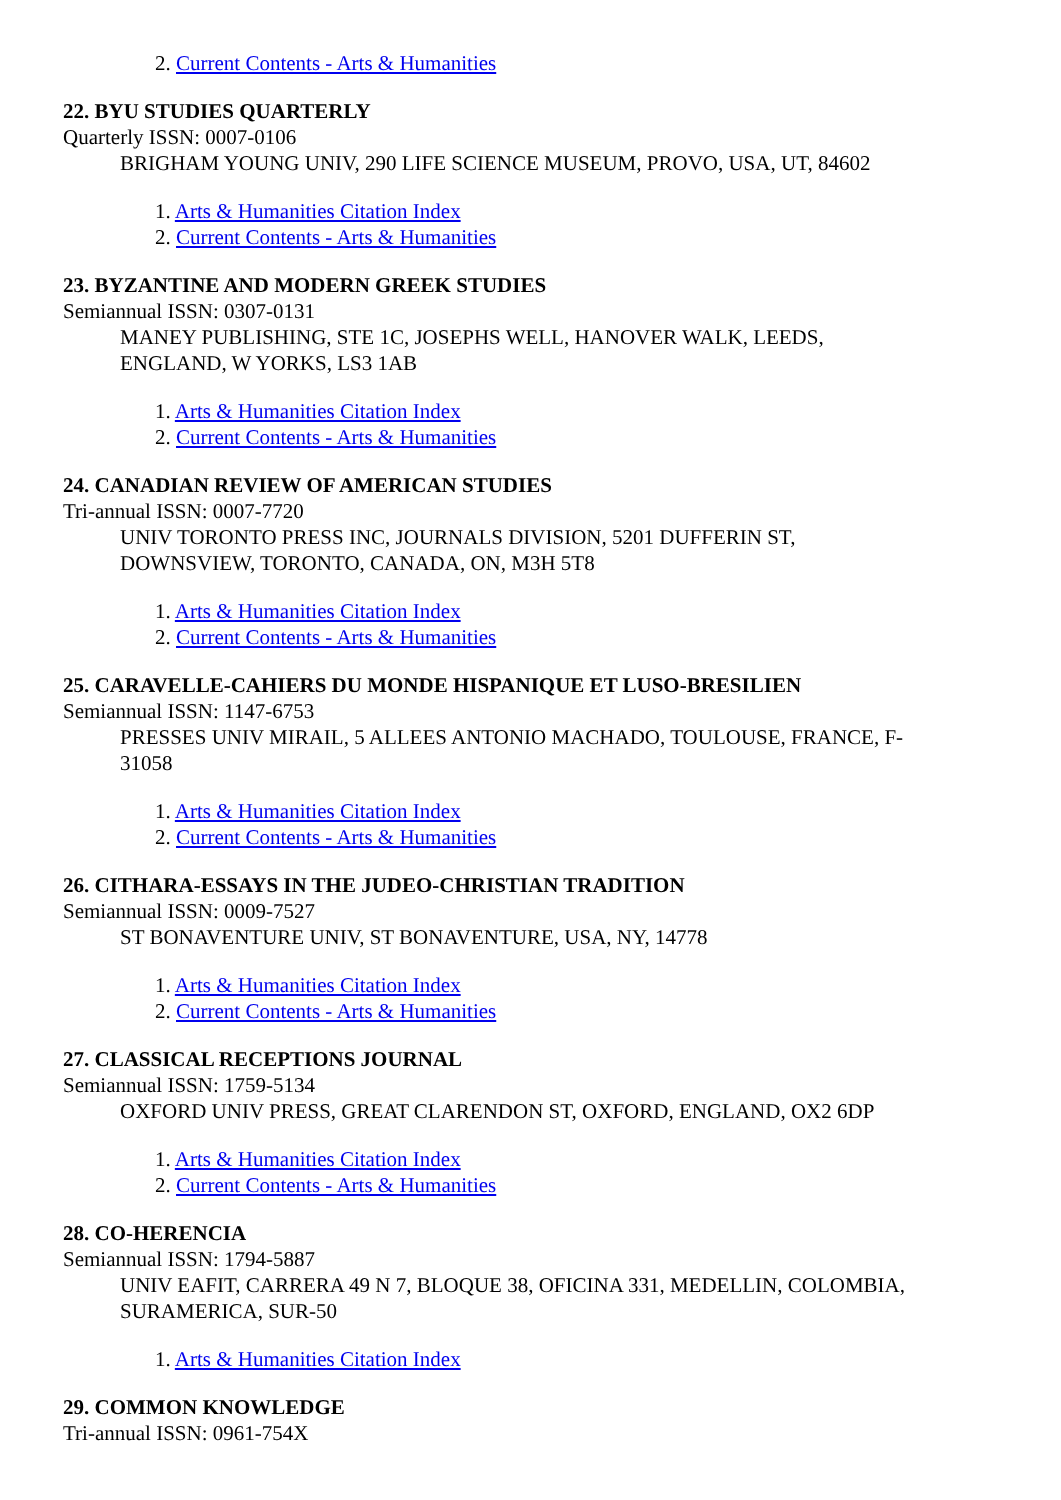2. Current Contents - Arts & Humanities
22. BYU STUDIES QUARTERLY
Quarterly ISSN: 0007-0106
BRIGHAM YOUNG UNIV, 290 LIFE SCIENCE MUSEUM, PROVO, USA, UT, 84602
1. Arts & Humanities Citation Index
2. Current Contents - Arts & Humanities
23. BYZANTINE AND MODERN GREEK STUDIES
Semiannual ISSN: 0307-0131
MANEY PUBLISHING, STE 1C, JOSEPHS WELL, HANOVER WALK, LEEDS,
ENGLAND, W YORKS, LS3 1AB
1. Arts & Humanities Citation Index
2. Current Contents - Arts & Humanities
24. CANADIAN REVIEW OF AMERICAN STUDIES
Tri-annual ISSN: 0007-7720
UNIV TORONTO PRESS INC, JOURNALS DIVISION, 5201 DUFFERIN ST,
DOWNSVIEW, TORONTO, CANADA, ON, M3H 5T8
1. Arts & Humanities Citation Index
2. Current Contents - Arts & Humanities
25. CARAVELLE-CAHIERS DU MONDE HISPANIQUE ET LUSO-BRESILIEN
Semiannual ISSN: 1147-6753
PRESSES UNIV MIRAIL, 5 ALLEES ANTONIO MACHADO, TOULOUSE, FRANCE, F-
31058
1. Arts & Humanities Citation Index
2. Current Contents - Arts & Humanities
26. CITHARA-ESSAYS IN THE JUDEO-CHRISTIAN TRADITION
Semiannual ISSN: 0009-7527
ST BONAVENTURE UNIV, ST BONAVENTURE, USA, NY, 14778
1. Arts & Humanities Citation Index
2. Current Contents - Arts & Humanities
27. CLASSICAL RECEPTIONS JOURNAL
Semiannual ISSN: 1759-5134
OXFORD UNIV PRESS, GREAT CLARENDON ST, OXFORD, ENGLAND, OX2 6DP
1. Arts & Humanities Citation Index
2. Current Contents - Arts & Humanities
28. CO-HERENCIA
Semiannual ISSN: 1794-5887
UNIV EAFIT, CARRERA 49 N 7, BLOQUE 38, OFICINA 331, MEDELLIN, COLOMBIA,
SURAMERICA, SUR-50
1. Arts & Humanities Citation Index
29. COMMON KNOWLEDGE
Tri-annual ISSN: 0961-754X